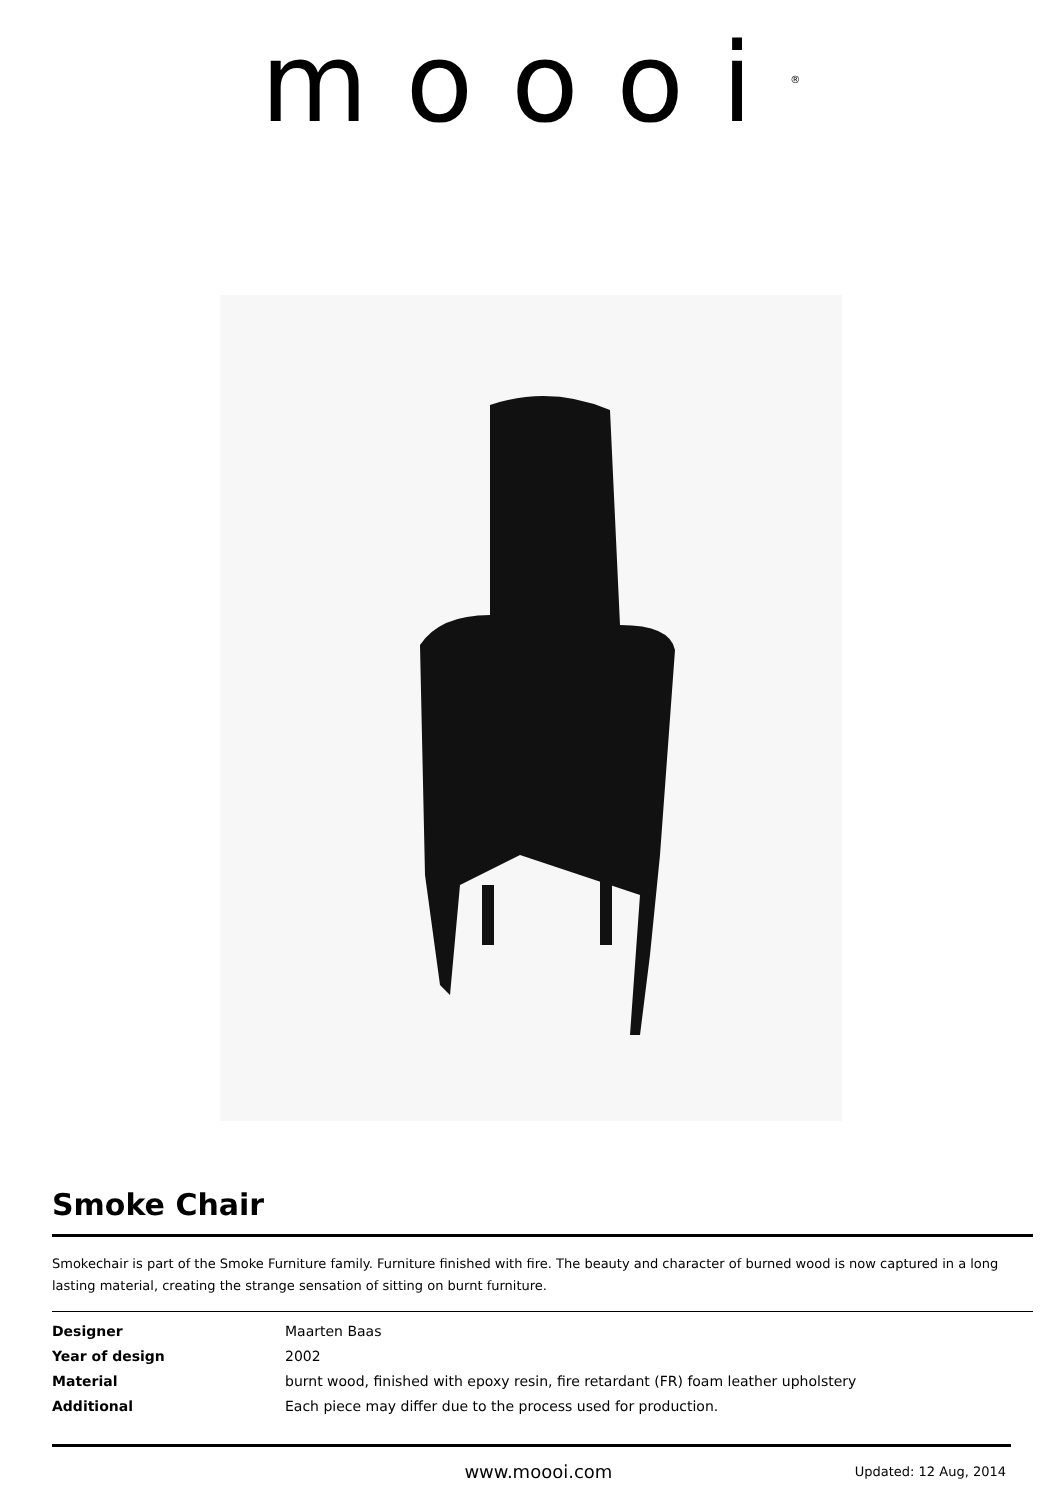moooi<sup>®</sup>
Smoke Chair
Smokechair is part of the Smoke Furniture family. Furniture finished with fire. The beauty and character of burned wood is now captured in a long lasting material, creating the strange sensation of sitting on burnt furniture.
| Designer | Maarten Baas |
| Year of design | 2002 |
| Material | burnt wood, finished with epoxy resin, fire retardant (FR) foam leather upholstery |
| Additional | Each piece may differ due to the process used for production. |
www.moooi.com
Updated: 12 Aug, 2014